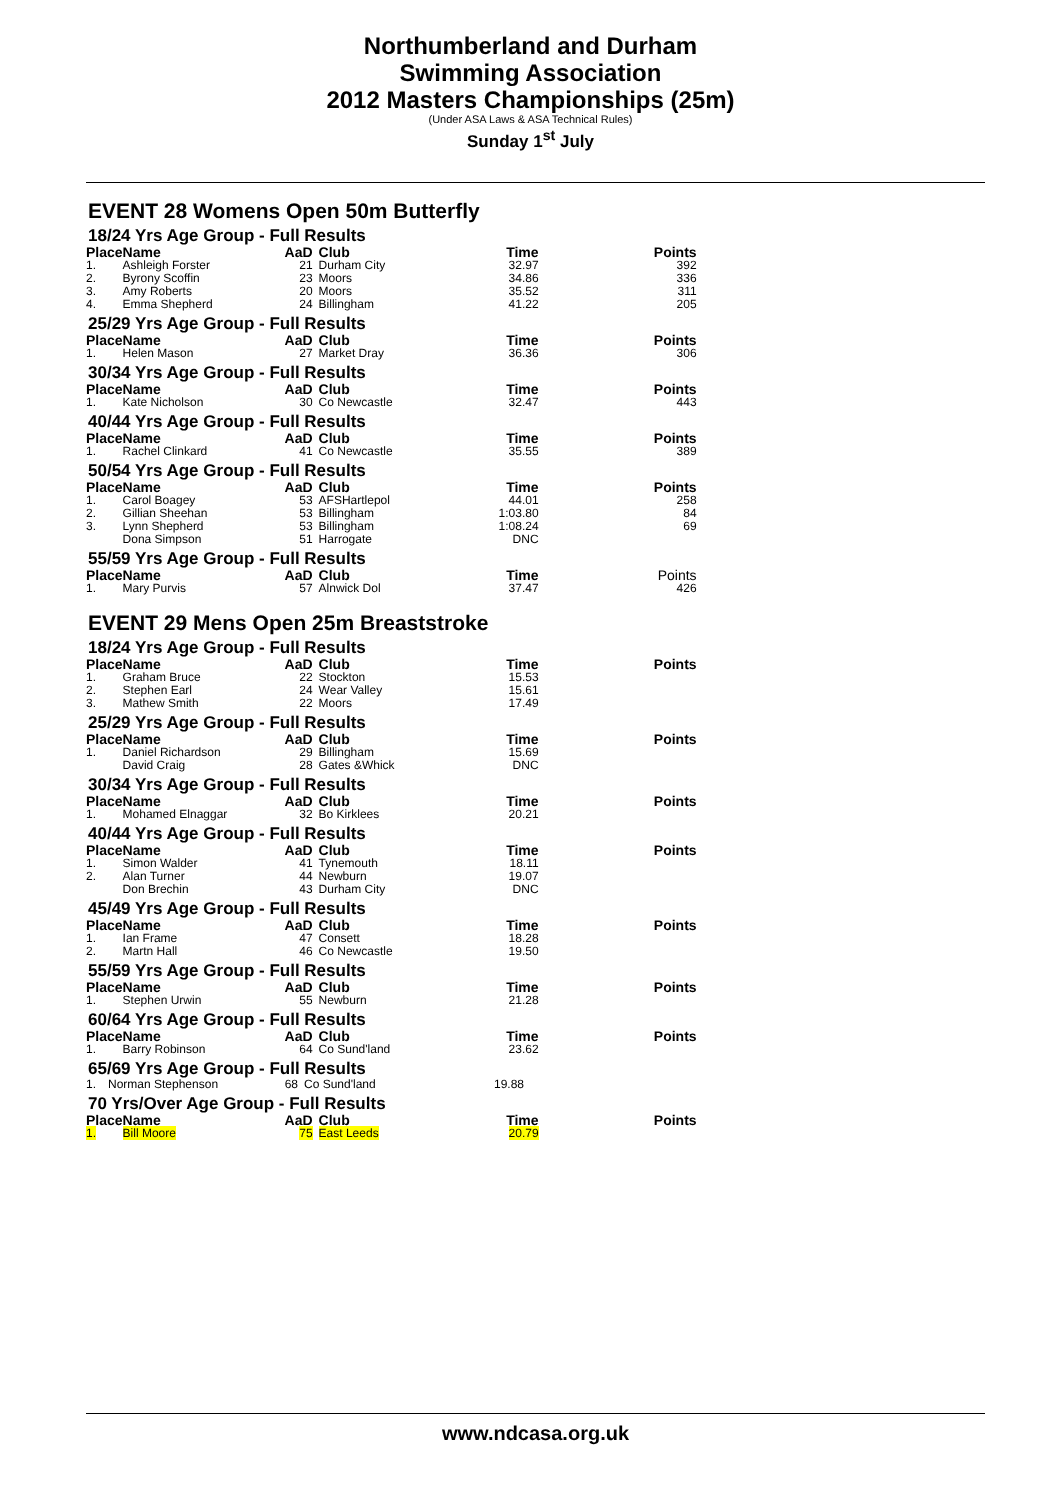Northumberland and Durham
Swimming Association
2012 Masters Championships (25m)
(Under ASA Laws & ASA Technical Rules)
Sunday 1<sup>st</sup> July
EVENT 28 Womens Open 50m Butterfly
18/24 Yrs Age Group - Full Results
| Place | Name | AaD | Club | Time | Points |
| --- | --- | --- | --- | --- | --- |
| 1. | Ashleigh Forster | 21 | Durham City | 32.97 | 392 |
| 2. | Byrony Scoffin | 23 | Moors | 34.86 | 336 |
| 3. | Amy Roberts | 20 | Moors | 35.52 | 311 |
| 4. | Emma Shepherd | 24 | Billingham | 41.22 | 205 |
25/29 Yrs Age Group - Full Results
| Place | Name | AaD | Club | Time | Points |
| --- | --- | --- | --- | --- | --- |
| 1. | Helen Mason | 27 | Market Dray | 36.36 | 306 |
30/34 Yrs Age Group - Full Results
| Place | Name | AaD | Club | Time | Points |
| --- | --- | --- | --- | --- | --- |
| 1. | Kate Nicholson | 30 | Co Newcastle | 32.47 | 443 |
40/44 Yrs Age Group - Full Results
| Place | Name | AaD | Club | Time | Points |
| --- | --- | --- | --- | --- | --- |
| 1. | Rachel Clinkard | 41 | Co Newcastle | 35.55 | 389 |
50/54 Yrs Age Group - Full Results
| Place | Name | AaD | Club | Time | Points |
| --- | --- | --- | --- | --- | --- |
| 1. | Carol Boagey | 53 | AFSHartlepol | 44.01 | 258 |
| 2. | Gillian Sheehan | 53 | Billingham | 1:03.80 | 84 |
| 3. | Lynn Shepherd | 53 | Billingham | 1:08.24 | 69 |
| | Dona Simpson | 51 | Harrogate | DNC | |
55/59 Yrs Age Group - Full Results
| Place | Name | AaD | Club | Time | Points |
| --- | --- | --- | --- | --- | --- |
| 1. | Mary Purvis | 57 | Alnwick Dol | 37.47 | 426 |
EVENT 29 Mens Open 25m Breaststroke
18/24 Yrs Age Group - Full Results
| Place | Name | AaD | Club | Time | Points |
| --- | --- | --- | --- | --- | --- |
| 1. | Graham Bruce | 22 | Stockton | 15.53 | |
| 2. | Stephen Earl | 24 | Wear Valley | 15.61 | |
| 3. | Mathew Smith | 22 | Moors | 17.49 | |
25/29 Yrs Age Group - Full Results
| Place | Name | AaD | Club | Time | Points |
| --- | --- | --- | --- | --- | --- |
| 1. | Daniel Richardson | 29 | Billingham | 15.69 | |
| | David Craig | 28 | Gates &Whick | DNC | |
30/34 Yrs Age Group - Full Results
| Place | Name | AaD | Club | Time | Points |
| --- | --- | --- | --- | --- | --- |
| 1. | Mohamed Elnaggar | 32 | Bo Kirklees | 20.21 | |
40/44 Yrs Age Group - Full Results
| Place | Name | AaD | Club | Time | Points |
| --- | --- | --- | --- | --- | --- |
| 1. | Simon Walder | 41 | Tynemouth | 18.11 | |
| 2. | Alan Turner | 44 | Newburn | 19.07 | |
| | Don Brechin | 43 | Durham City | DNC | |
45/49 Yrs Age Group - Full Results
| Place | Name | AaD | Club | Time | Points |
| --- | --- | --- | --- | --- | --- |
| 1. | Ian Frame | 47 | Consett | 18.28 | |
| 2. | Martn Hall | 46 | Co Newcastle | 19.50 | |
55/59 Yrs Age Group - Full Results
| Place | Name | AaD | Club | Time | Points |
| --- | --- | --- | --- | --- | --- |
| 1. | Stephen Urwin | 55 | Newburn | 21.28 | |
60/64 Yrs Age Group - Full Results
| Place | Name | AaD | Club | Time | Points |
| --- | --- | --- | --- | --- | --- |
| 1. | Barry Robinson | 64 | Co Sund'land | 23.62 | |
65/69 Yrs Age Group - Full Results
| 1. | Norman Stephenson | 68 | Co Sund'land | 19.88 | |
70 Yrs/Over Age Group - Full Results
| Place | Name | AaD | Club | Time | Points |
| --- | --- | --- | --- | --- | --- |
| 1. | Bill Moore | 75 | East Leeds | 20.79 | |
www.ndcasa.org.uk